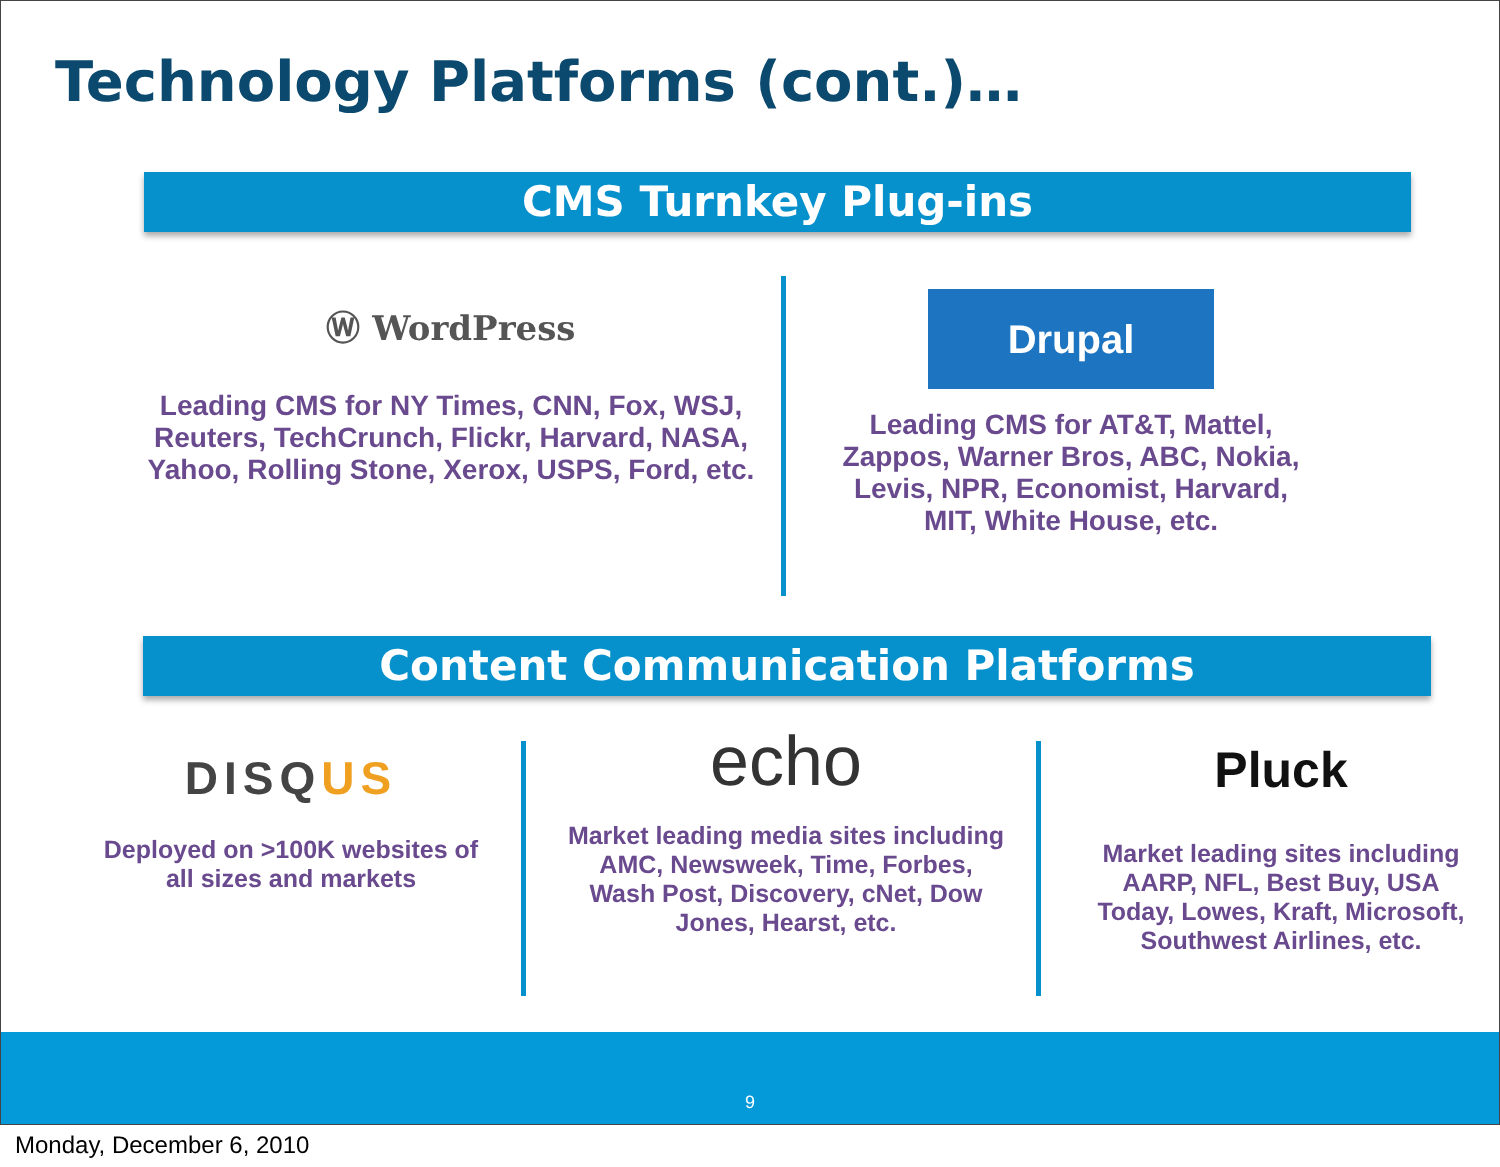Technology Platforms (cont.)…
CMS Turnkey Plug-ins
Ⓦ WordPress
Leading CMS for NY Times, CNN, Fox, WSJ, Reuters, TechCrunch, Flickr, Harvard, NASA, Yahoo, Rolling Stone, Xerox, USPS, Ford, etc.
Drupal
Leading CMS for AT&T, Mattel, Zappos, Warner Bros, ABC, Nokia, Levis, NPR, Economist, Harvard, MIT, White House, etc.
Content Communication Platforms
DISQUS
Deployed on >100K websites of all sizes and markets
echo
Market leading media sites including AMC, Newsweek, Time, Forbes, Wash Post, Discovery, cNet, Dow Jones, Hearst, etc.
Pluck
Market leading sites including AARP, NFL, Best Buy, USA Today, Lowes, Kraft, Microsoft, Southwest Airlines, etc.
9
Monday, December 6, 2010